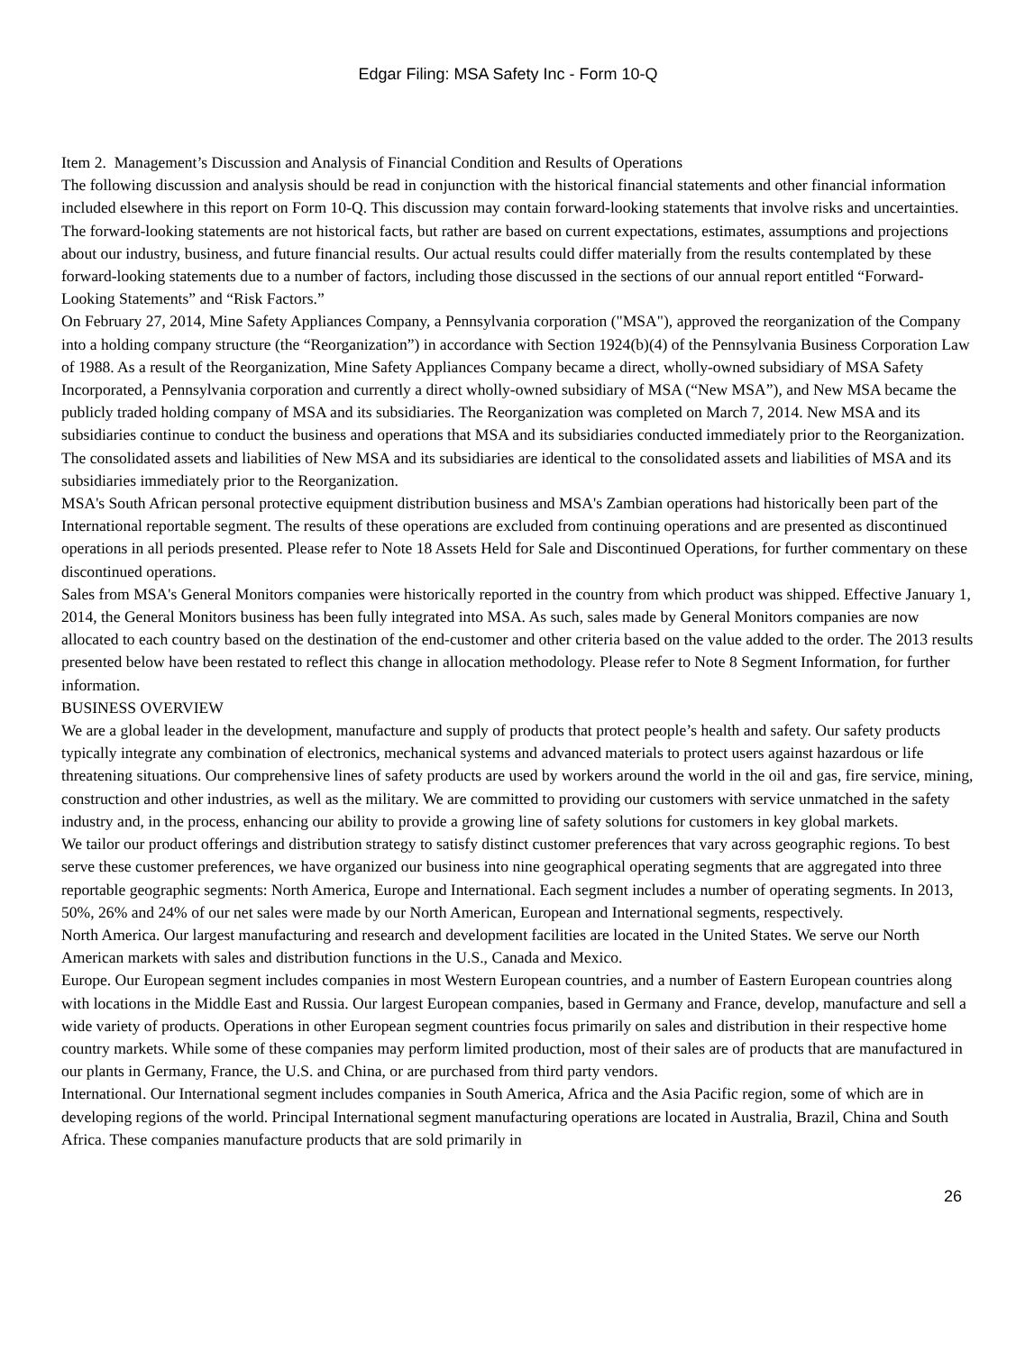Edgar Filing: MSA Safety Inc - Form 10-Q
Item 2. Management’s Discussion and Analysis of Financial Condition and Results of Operations
The following discussion and analysis should be read in conjunction with the historical financial statements and other financial information included elsewhere in this report on Form 10-Q. This discussion may contain forward-looking statements that involve risks and uncertainties. The forward-looking statements are not historical facts, but rather are based on current expectations, estimates, assumptions and projections about our industry, business, and future financial results. Our actual results could differ materially from the results contemplated by these forward-looking statements due to a number of factors, including those discussed in the sections of our annual report entitled “Forward-Looking Statements” and “Risk Factors.”
On February 27, 2014, Mine Safety Appliances Company, a Pennsylvania corporation ("MSA"), approved the reorganization of the Company into a holding company structure (the “Reorganization”) in accordance with Section 1924(b)(4) of the Pennsylvania Business Corporation Law of 1988. As a result of the Reorganization, Mine Safety Appliances Company became a direct, wholly-owned subsidiary of MSA Safety Incorporated, a Pennsylvania corporation and currently a direct wholly-owned subsidiary of MSA (“New MSA”), and New MSA became the publicly traded holding company of MSA and its subsidiaries. The Reorganization was completed on March 7, 2014. New MSA and its subsidiaries continue to conduct the business and operations that MSA and its subsidiaries conducted immediately prior to the Reorganization. The consolidated assets and liabilities of New MSA and its subsidiaries are identical to the consolidated assets and liabilities of MSA and its subsidiaries immediately prior to the Reorganization.
MSA's South African personal protective equipment distribution business and MSA's Zambian operations had historically been part of the International reportable segment. The results of these operations are excluded from continuing operations and are presented as discontinued operations in all periods presented. Please refer to Note 18 Assets Held for Sale and Discontinued Operations, for further commentary on these discontinued operations.
Sales from MSA's General Monitors companies were historically reported in the country from which product was shipped. Effective January 1, 2014, the General Monitors business has been fully integrated into MSA. As such, sales made by General Monitors companies are now allocated to each country based on the destination of the end-customer and other criteria based on the value added to the order. The 2013 results presented below have been restated to reflect this change in allocation methodology. Please refer to Note 8 Segment Information, for further information.
BUSINESS OVERVIEW
We are a global leader in the development, manufacture and supply of products that protect people’s health and safety. Our safety products typically integrate any combination of electronics, mechanical systems and advanced materials to protect users against hazardous or life threatening situations. Our comprehensive lines of safety products are used by workers around the world in the oil and gas, fire service, mining, construction and other industries, as well as the military. We are committed to providing our customers with service unmatched in the safety industry and, in the process, enhancing our ability to provide a growing line of safety solutions for customers in key global markets.
We tailor our product offerings and distribution strategy to satisfy distinct customer preferences that vary across geographic regions. To best serve these customer preferences, we have organized our business into nine geographical operating segments that are aggregated into three reportable geographic segments: North America, Europe and International. Each segment includes a number of operating segments. In 2013, 50%, 26% and 24% of our net sales were made by our North American, European and International segments, respectively.
North America. Our largest manufacturing and research and development facilities are located in the United States. We serve our North American markets with sales and distribution functions in the U.S., Canada and Mexico.
Europe. Our European segment includes companies in most Western European countries, and a number of Eastern European countries along with locations in the Middle East and Russia. Our largest European companies, based in Germany and France, develop, manufacture and sell a wide variety of products. Operations in other European segment countries focus primarily on sales and distribution in their respective home country markets. While some of these companies may perform limited production, most of their sales are of products that are manufactured in our plants in Germany, France, the U.S. and China, or are purchased from third party vendors.
International. Our International segment includes companies in South America, Africa and the Asia Pacific region, some of which are in developing regions of the world. Principal International segment manufacturing operations are located in Australia, Brazil, China and South Africa. These companies manufacture products that are sold primarily in
26